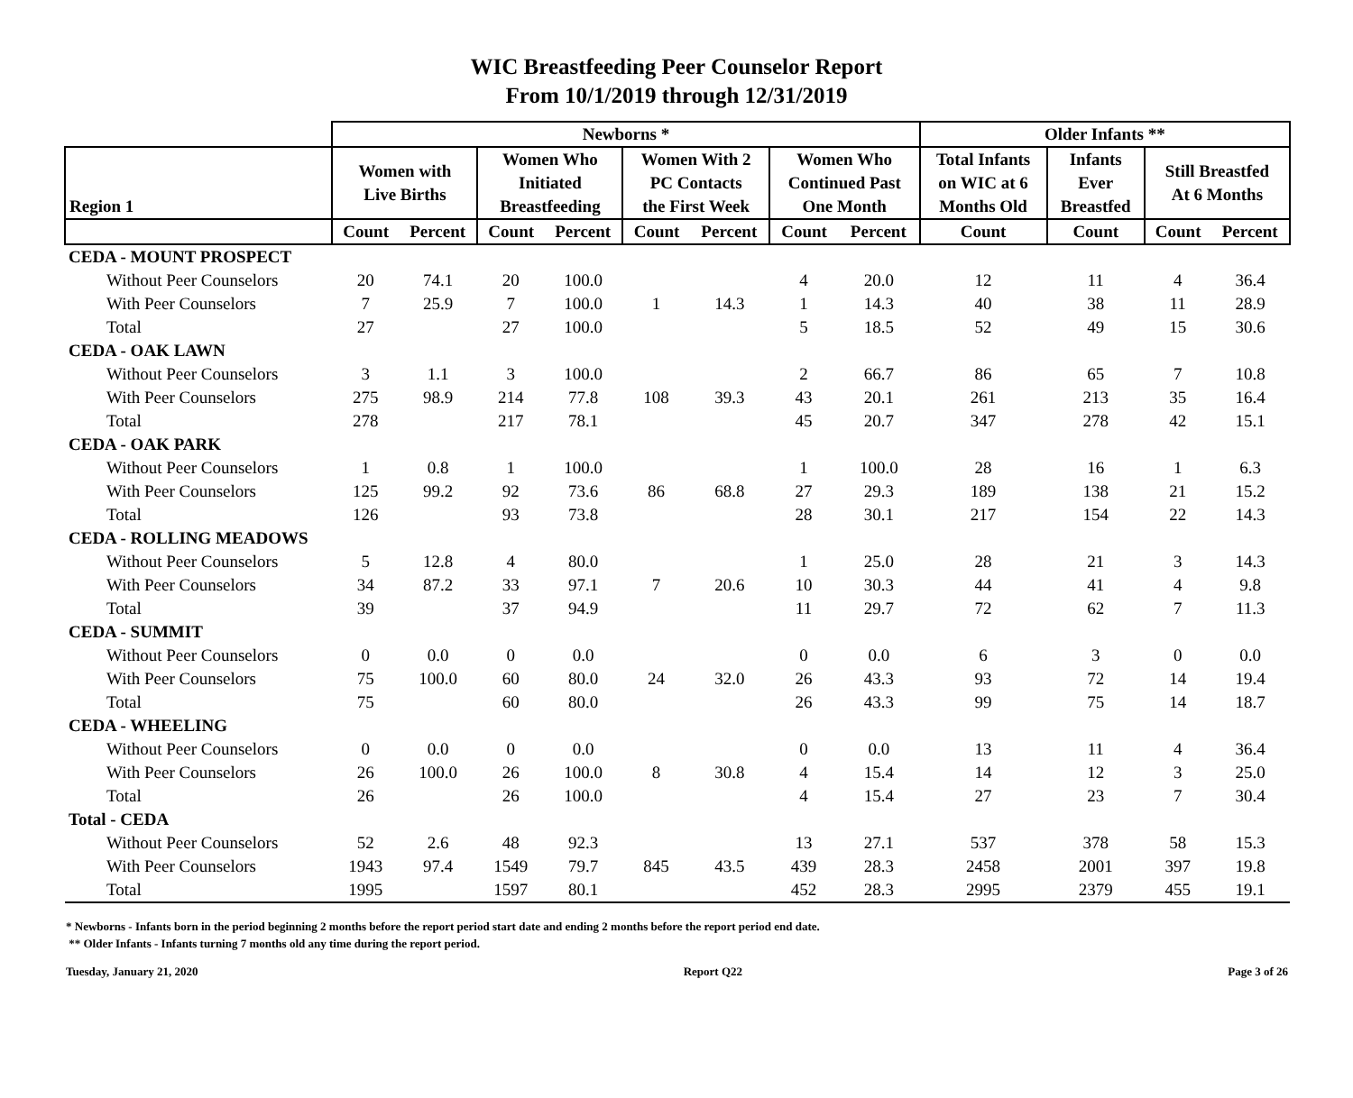WIC Breastfeeding Peer Counselor Report
From 10/1/2019 through 12/31/2019
| | Newborns * | | | | | | | | Older Infants ** | | | |
| --- | --- | --- | --- | --- | --- | --- | --- | --- | --- | --- | --- | --- |
| Region 1 | Women with Live Births | | Women Who Initiated Breastfeeding | | Women With 2 PC Contacts the First Week | | Women Who Continued Past One Month | | Total Infants on WIC at 6 Months Old | Infants Ever Breastfed | Still Breastfed At 6 Months | |
| | Count | Percent | Count | Percent | Count | Percent | Count | Percent | Count | Count | Count | Percent |
| CEDA - MOUNT PROSPECT | | | | | | | | | | | | |
| Without Peer Counselors | 20 | 74.1 | 20 | 100.0 | | | 4 | 20.0 | 12 | 11 | 4 | 36.4 |
| With Peer Counselors | 7 | 25.9 | 7 | 100.0 | 1 | 14.3 | 1 | 14.3 | 40 | 38 | 11 | 28.9 |
| Total | 27 | | 27 | 100.0 | | | 5 | 18.5 | 52 | 49 | 15 | 30.6 |
| CEDA - OAK LAWN | | | | | | | | | | | | |
| Without Peer Counselors | 3 | 1.1 | 3 | 100.0 | | | 2 | 66.7 | 86 | 65 | 7 | 10.8 |
| With Peer Counselors | 275 | 98.9 | 214 | 77.8 | 108 | 39.3 | 43 | 20.1 | 261 | 213 | 35 | 16.4 |
| Total | 278 | | 217 | 78.1 | | | 45 | 20.7 | 347 | 278 | 42 | 15.1 |
| CEDA - OAK PARK | | | | | | | | | | | | |
| Without Peer Counselors | 1 | 0.8 | 1 | 100.0 | | | 1 | 100.0 | 28 | 16 | 1 | 6.3 |
| With Peer Counselors | 125 | 99.2 | 92 | 73.6 | 86 | 68.8 | 27 | 29.3 | 189 | 138 | 21 | 15.2 |
| Total | 126 | | 93 | 73.8 | | | 28 | 30.1 | 217 | 154 | 22 | 14.3 |
| CEDA - ROLLING MEADOWS | | | | | | | | | | | | |
| Without Peer Counselors | 5 | 12.8 | 4 | 80.0 | | | 1 | 25.0 | 28 | 21 | 3 | 14.3 |
| With Peer Counselors | 34 | 87.2 | 33 | 97.1 | 7 | 20.6 | 10 | 30.3 | 44 | 41 | 4 | 9.8 |
| Total | 39 | | 37 | 94.9 | | | 11 | 29.7 | 72 | 62 | 7 | 11.3 |
| CEDA - SUMMIT | | | | | | | | | | | | |
| Without Peer Counselors | 0 | 0.0 | 0 | 0.0 | | | 0 | 0.0 | 6 | 3 | 0 | 0.0 |
| With Peer Counselors | 75 | 100.0 | 60 | 80.0 | 24 | 32.0 | 26 | 43.3 | 93 | 72 | 14 | 19.4 |
| Total | 75 | | 60 | 80.0 | | | 26 | 43.3 | 99 | 75 | 14 | 18.7 |
| CEDA - WHEELING | | | | | | | | | | | | |
| Without Peer Counselors | 0 | 0.0 | 0 | 0.0 | | | 0 | 0.0 | 13 | 11 | 4 | 36.4 |
| With Peer Counselors | 26 | 100.0 | 26 | 100.0 | 8 | 30.8 | 4 | 15.4 | 14 | 12 | 3 | 25.0 |
| Total | 26 | | 26 | 100.0 | | | 4 | 15.4 | 27 | 23 | 7 | 30.4 |
| Total - CEDA | | | | | | | | | | | | |
| Without Peer Counselors | 52 | 2.6 | 48 | 92.3 | | | 13 | 27.1 | 537 | 378 | 58 | 15.3 |
| With Peer Counselors | 1943 | 97.4 | 1549 | 79.7 | 845 | 43.5 | 439 | 28.3 | 2458 | 2001 | 397 | 19.8 |
| Total | 1995 | | 1597 | 80.1 | | | 452 | 28.3 | 2995 | 2379 | 455 | 19.1 |
* Newborns - Infants born in the period beginning 2 months before the report period start date and ending 2 months before the report period end date.
** Older Infants - Infants turning 7 months old any time during the report period.
Tuesday, January 21, 2020 Report Q22 Page 3 of 26